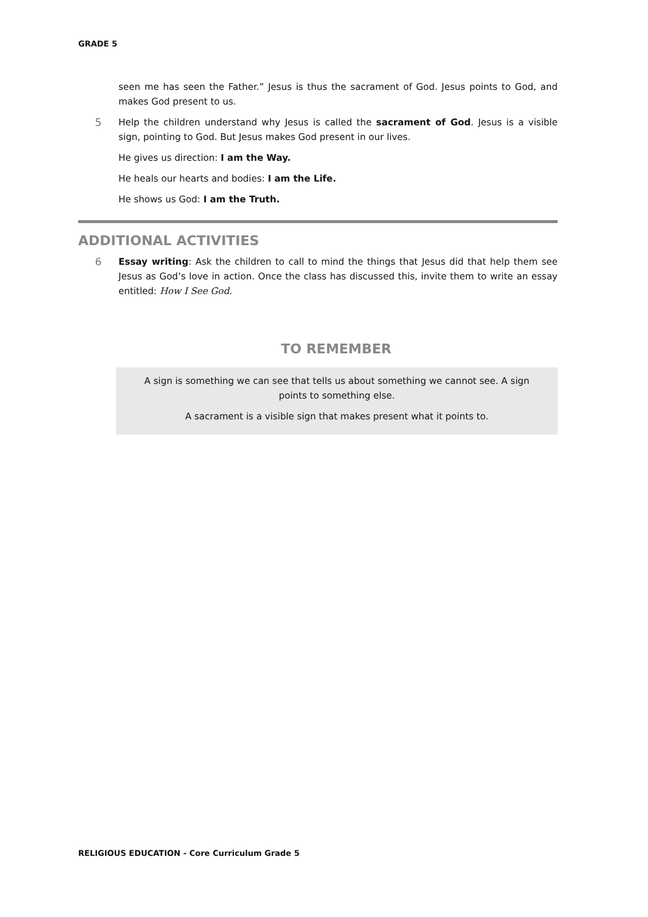GRADE 5
seen me has seen the Father.” Jesus is thus the sacrament of God. Jesus points to God, and makes God present to us.
5 Help the children understand why Jesus is called the sacrament of God. Jesus is a visible sign, pointing to God. But Jesus makes God present in our lives.
He gives us direction: I am the Way.
He heals our hearts and bodies: I am the Life.
He shows us God: I am the Truth.
ADDITIONAL ACTIVITIES
6 Essay writing: Ask the children to call to mind the things that Jesus did that help them see Jesus as God’s love in action. Once the class has discussed this, invite them to write an essay entitled: How I See God.
TO REMEMBER
A sign is something we can see that tells us about something we cannot see. A sign points to something else.
A sacrament is a visible sign that makes present what it points to.
RELIGIOUS EDUCATION - Core Curriculum Grade 5